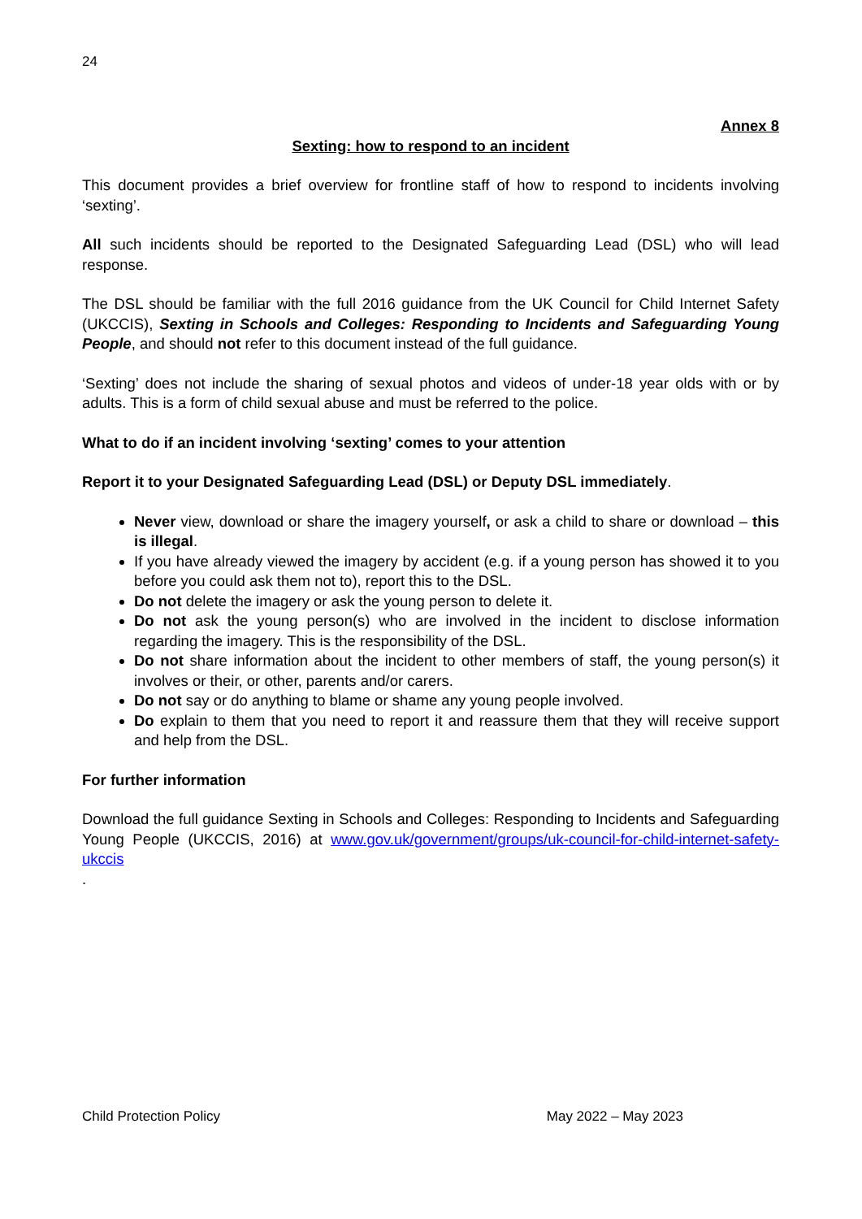24
Annex 8
Sexting: how to respond to an incident
This document provides a brief overview for frontline staff of how to respond to incidents involving ‘sexting’.
All such incidents should be reported to the Designated Safeguarding Lead (DSL) who will lead response.
The DSL should be familiar with the full 2016 guidance from the UK Council for Child Internet Safety (UKCCIS), Sexting in Schools and Colleges: Responding to Incidents and Safeguarding Young People, and should not refer to this document instead of the full guidance.
‘Sexting’ does not include the sharing of sexual photos and videos of under-18 year olds with or by adults. This is a form of child sexual abuse and must be referred to the police.
What to do if an incident involving ‘sexting’ comes to your attention
Report it to your Designated Safeguarding Lead (DSL) or Deputy DSL immediately.
Never view, download or share the imagery yourself, or ask a child to share or download – this is illegal.
If you have already viewed the imagery by accident (e.g. if a young person has showed it to you before you could ask them not to), report this to the DSL.
Do not delete the imagery or ask the young person to delete it.
Do not ask the young person(s) who are involved in the incident to disclose information regarding the imagery. This is the responsibility of the DSL.
Do not share information about the incident to other members of staff, the young person(s) it involves or their, or other, parents and/or carers.
Do not say or do anything to blame or shame any young people involved.
Do explain to them that you need to report it and reassure them that they will receive support and help from the DSL.
For further information
Download the full guidance Sexting in Schools and Colleges: Responding to Incidents and Safeguarding Young People (UKCCIS, 2016) at www.gov.uk/government/groups/uk-council-for-child-internet-safety-ukccis
.
Child Protection Policy May 2022 – May 2023